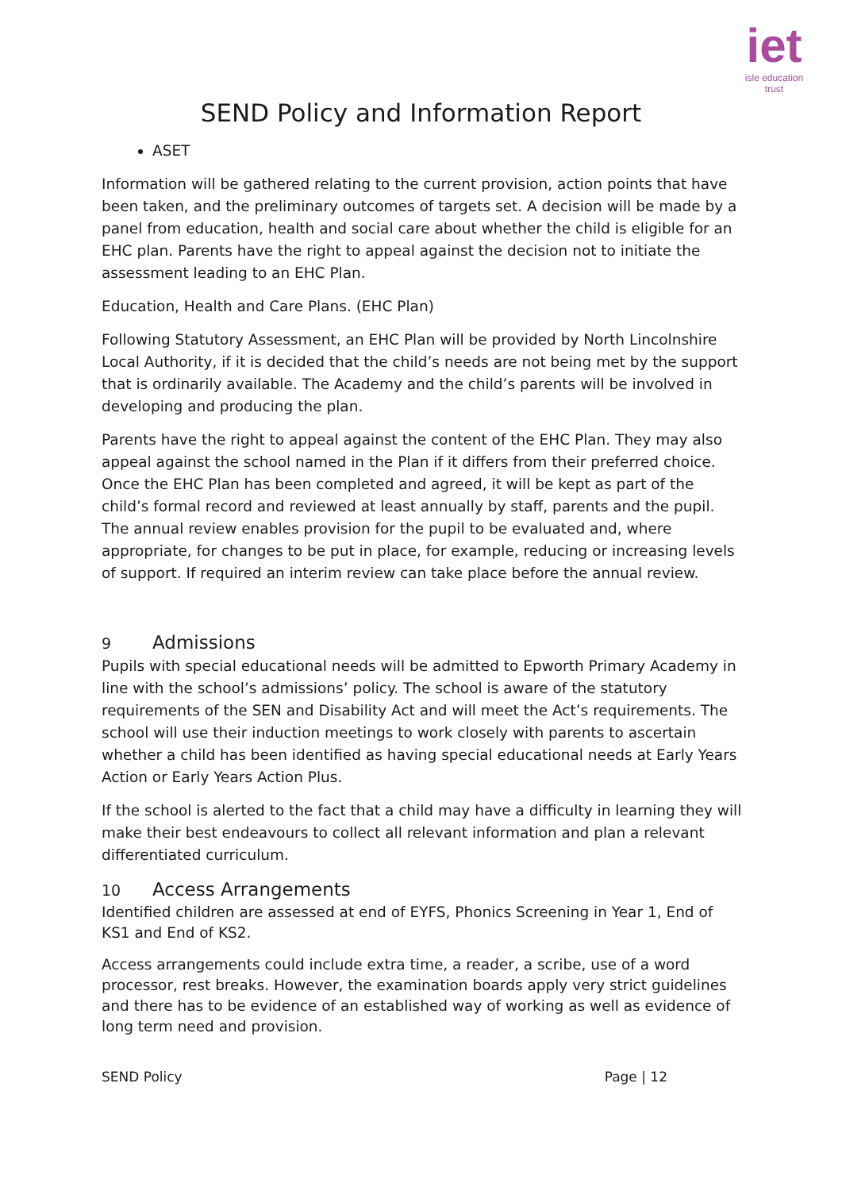iet
isle education trust
SEND Policy and Information Report
ASET
Information will be gathered relating to the current provision, action points that have been taken, and the preliminary outcomes of targets set. A decision will be made by a panel from education, health and social care about whether the child is eligible for an EHC plan. Parents have the right to appeal against the decision not to initiate the assessment leading to an EHC Plan.
Education, Health and Care Plans. (EHC Plan)
Following Statutory Assessment, an EHC Plan will be provided by North Lincolnshire Local Authority, if it is decided that the child’s needs are not being met by the support that is ordinarily available. The Academy and the child’s parents will be involved in developing and producing the plan.
Parents have the right to appeal against the content of the EHC Plan. They may also appeal against the school named in the Plan if it differs from their preferred choice. Once the EHC Plan has been completed and agreed, it will be kept as part of the child’s formal record and reviewed at least annually by staff, parents and the pupil. The annual review enables provision for the pupil to be evaluated and, where appropriate, for changes to be put in place, for example, reducing or increasing levels of support. If required an interim review can take place before the annual review.
9 Admissions
Pupils with special educational needs will be admitted to Epworth Primary Academy in line with the school’s admissions’ policy. The school is aware of the statutory requirements of the SEN and Disability Act and will meet the Act’s requirements. The school will use their induction meetings to work closely with parents to ascertain whether a child has been identified as having special educational needs at Early Years Action or Early Years Action Plus.
If the school is alerted to the fact that a child may have a difficulty in learning they will make their best endeavours to collect all relevant information and plan a relevant differentiated curriculum.
10 Access Arrangements
Identified children are assessed at end of EYFS, Phonics Screening in Year 1, End of KS1 and End of KS2.
Access arrangements could include extra time, a reader, a scribe, use of a word processor, rest breaks. However, the examination boards apply very strict guidelines and there has to be evidence of an established way of working as well as evidence of long term need and provision.
SEND Policy Page | 12